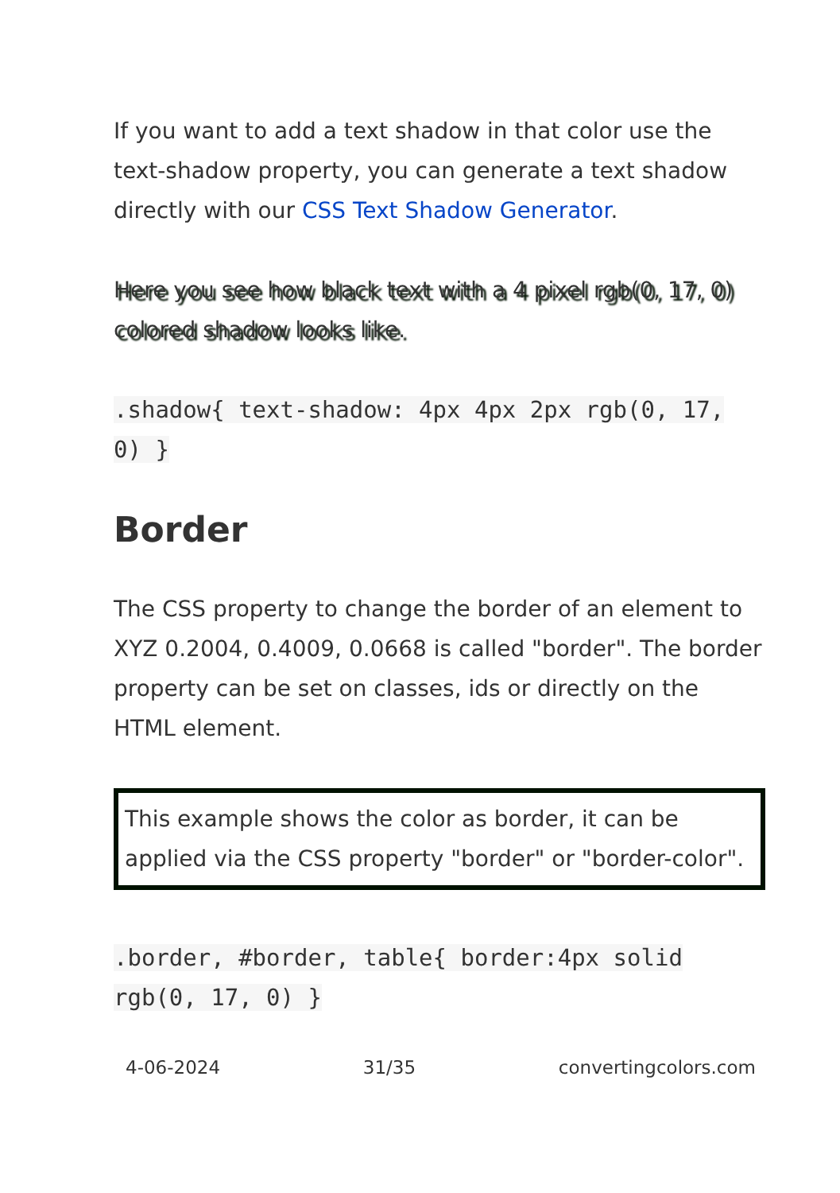If you want to add a text shadow in that color use the text-shadow property, you can generate a text shadow directly with our CSS Text Shadow Generator.
Here you see how black text with a 4 pixel rgb(0, 17, 0) colored shadow looks like.
.shadow{ text-shadow: 4px 4px 2px rgb(0, 17, 0) }
Border
The CSS property to change the border of an element to XYZ 0.2004, 0.4009, 0.0668 is called "border". The border property can be set on classes, ids or directly on the HTML element.
This example shows the color as border, it can be applied via the CSS property "border" or "border-color".
.border, #border, table{ border:4px solid rgb(0, 17, 0) }
4-06-2024 31/35 convertingcolors.com